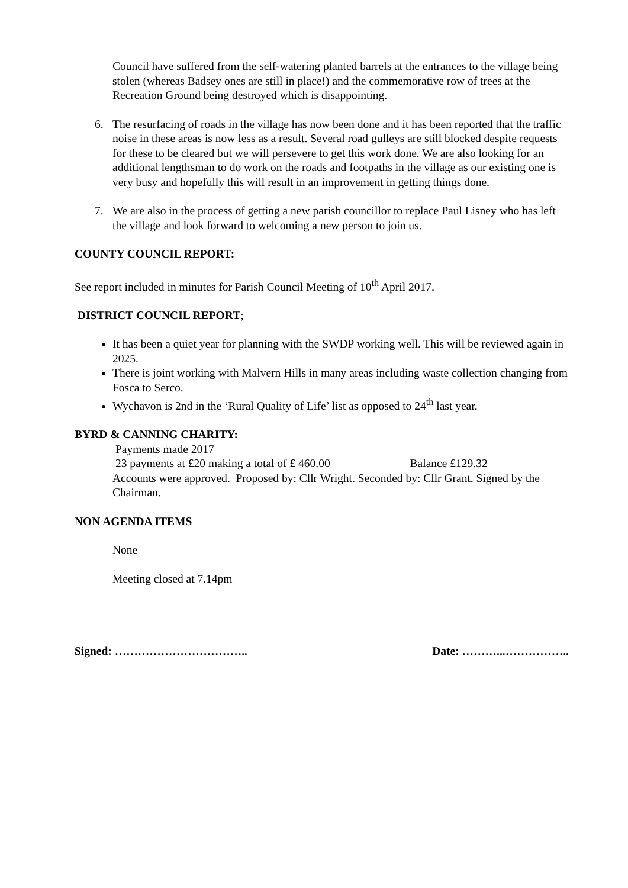Council have suffered from the self-watering planted barrels at the entrances to the village being stolen (whereas Badsey ones are still in place!) and the commemorative row of trees at the Recreation Ground being destroyed which is disappointing.
6. The resurfacing of roads in the village has now been done and it has been reported that the traffic noise in these areas is now less as a result. Several road gulleys are still blocked despite requests for these to be cleared but we will persevere to get this work done. We are also looking for an additional lengthsman to do work on the roads and footpaths in the village as our existing one is very busy and hopefully this will result in an improvement in getting things done.
7. We are also in the process of getting a new parish councillor to replace Paul Lisney who has left the village and look forward to welcoming a new person to join us.
COUNTY COUNCIL REPORT:
See report included in minutes for Parish Council Meeting of 10<sup>th</sup> April 2017.
DISTRICT COUNCIL REPORT;
It has been a quiet year for planning with the SWDP working well. This will be reviewed again in 2025.
There is joint working with Malvern Hills in many areas including waste collection changing from Fosca to Serco.
Wychavon is 2nd in the ‘Rural Quality of Life’ list as opposed to 24<sup>th</sup> last year.
BYRD & CANNING CHARITY:
Payments made 2017
23 payments at £20 making a total of £ 460.00 Balance £129.32
Accounts were approved. Proposed by: Cllr Wright. Seconded by: Cllr Grant. Signed by the Chairman.
NON AGENDA ITEMS
None
Meeting closed at 7.14pm
Signed: …………………………….. Date: ………...……………..